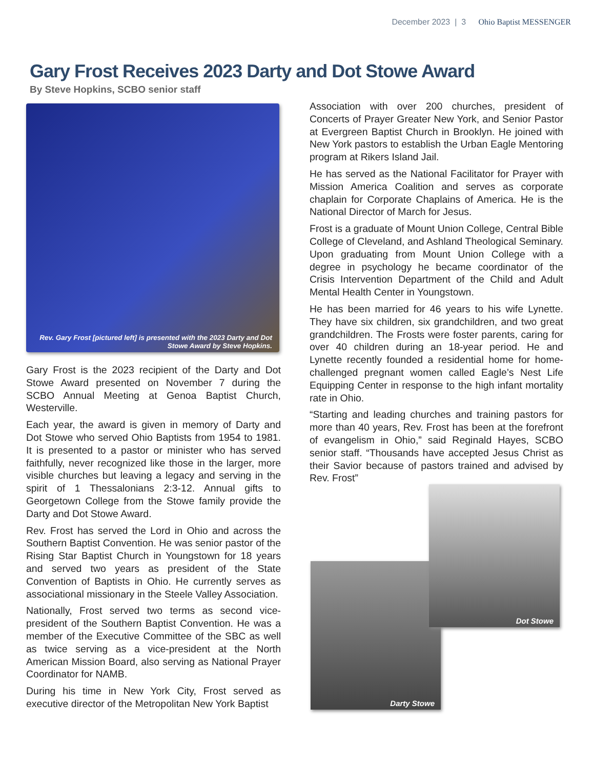December 2023 | 3 Ohio Baptist MESSENGER
Gary Frost Receives 2023 Darty and Dot Stowe Award
By Steve Hopkins, SCBO senior staff
Rev. Gary Frost [pictured left] is presented with the 2023 Darty and Dot Stowe Award by Steve Hopkins.
Gary Frost is the 2023 recipient of the Darty and Dot Stowe Award presented on November 7 during the SCBO Annual Meeting at Genoa Baptist Church, Westerville.
Each year, the award is given in memory of Darty and Dot Stowe who served Ohio Baptists from 1954 to 1981. It is presented to a pastor or minister who has served faithfully, never recognized like those in the larger, more visible churches but leaving a legacy and serving in the spirit of 1 Thessalonians 2:3-12. Annual gifts to Georgetown College from the Stowe family provide the Darty and Dot Stowe Award.
Rev. Frost has served the Lord in Ohio and across the Southern Baptist Convention. He was senior pastor of the Rising Star Baptist Church in Youngstown for 18 years and served two years as president of the State Convention of Baptists in Ohio. He currently serves as associational missionary in the Steele Valley Association.
Nationally, Frost served two terms as second vice-president of the Southern Baptist Convention. He was a member of the Executive Committee of the SBC as well as twice serving as a vice-president at the North American Mission Board, also serving as National Prayer Coordinator for NAMB.
During his time in New York City, Frost served as executive director of the Metropolitan New York Baptist
Association with over 200 churches, president of Concerts of Prayer Greater New York, and Senior Pastor at Evergreen Baptist Church in Brooklyn. He joined with New York pastors to establish the Urban Eagle Mentoring program at Rikers Island Jail.
He has served as the National Facilitator for Prayer with Mission America Coalition and serves as corporate chaplain for Corporate Chaplains of America. He is the National Director of March for Jesus.
Frost is a graduate of Mount Union College, Central Bible College of Cleveland, and Ashland Theological Seminary. Upon graduating from Mount Union College with a degree in psychology he became coordinator of the Crisis Intervention Department of the Child and Adult Mental Health Center in Youngstown.
He has been married for 46 years to his wife Lynette. They have six children, six grandchildren, and two great grandchildren. The Frosts were foster parents, caring for over 40 children during an 18-year period. He and Lynette recently founded a residential home for home-challenged pregnant women called Eagle’s Nest Life Equipping Center in response to the high infant mortality rate in Ohio.
“Starting and leading churches and training pastors for more than 40 years, Rev. Frost has been at the forefront of evangelism in Ohio,” said Reginald Hayes, SCBO senior staff. “Thousands have accepted Jesus Christ as their Savior because of pastors trained and advised by Rev. Frost”
Darty Stowe
Dot Stowe